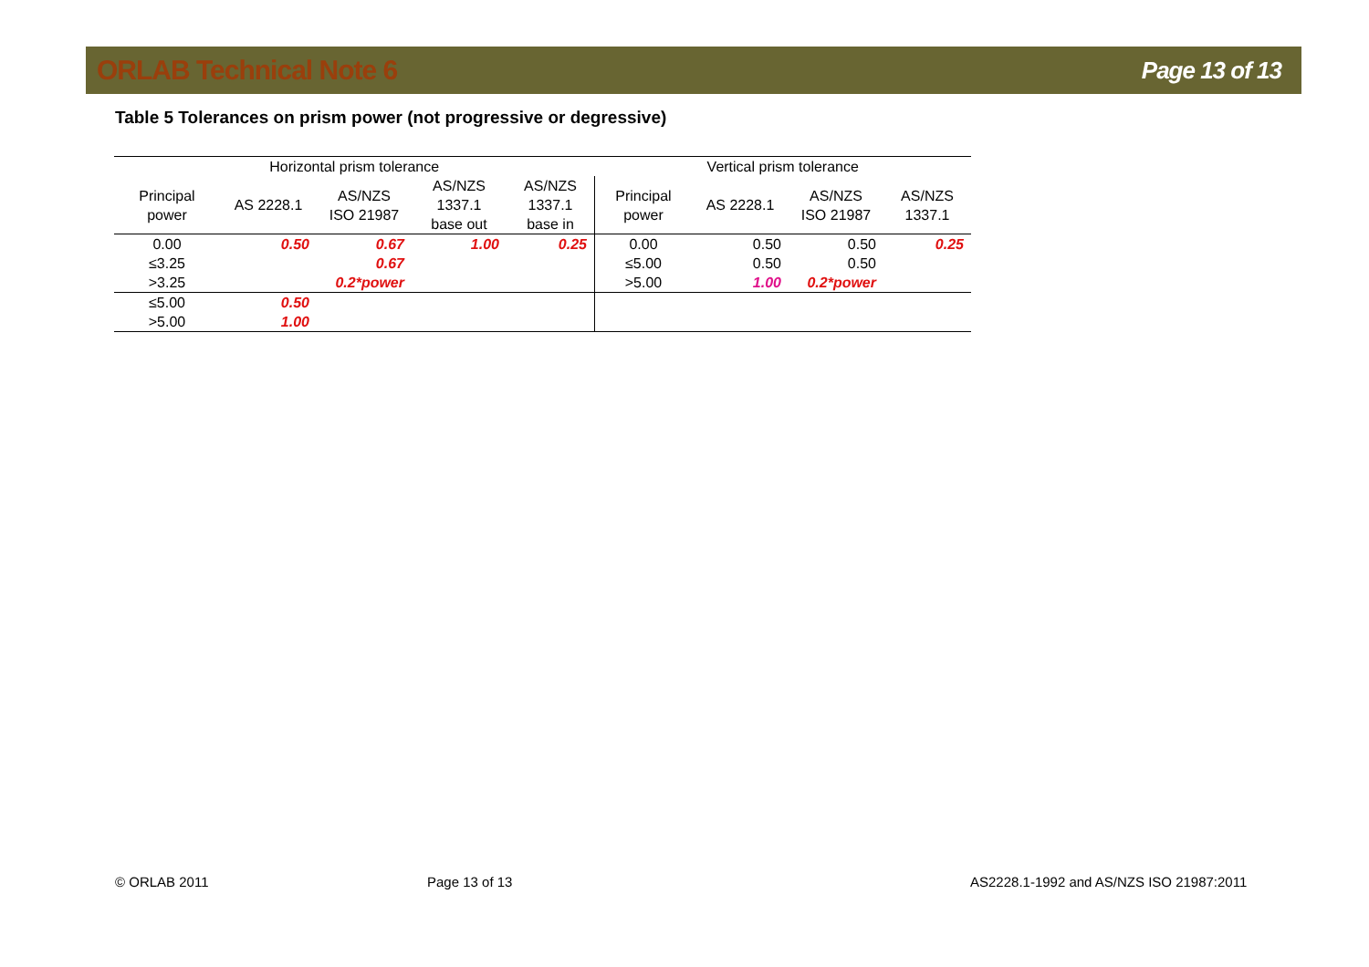ORLAB Technical Note 6 Page 13 of 13
Table 5 Tolerances on prism power (not progressive or degressive)
| Horizontal prism tolerance | | | | | Vertical prism tolerance | | | |
| --- | --- | --- | --- | --- | --- | --- | --- | --- |
| Principal power | AS 2228.1 | AS/NZS ISO 21987 | AS/NZS 1337.1 base out | AS/NZS 1337.1 base in | Principal power | AS 2228.1 | AS/NZS ISO 21987 | AS/NZS 1337.1 |
| 0.00 | 0.50 | 0.67 | 1.00 | 0.25 | 0.00 | 0.50 | 0.50 | 0.25 |
| ≤3.25 | | 0.67 | | | ≤5.00 | 0.50 | 0.50 | |
| >3.25 | | 0.2*power | | | >5.00 | 1.00 | 0.2*power | |
| ≤5.00 | 0.50 | | | | | | | |
| >5.00 | 1.00 | | | | | | | |
© ORLAB 2011 Page 13 of 13
AS2228.1-1992 and AS/NZS ISO 21987:2011